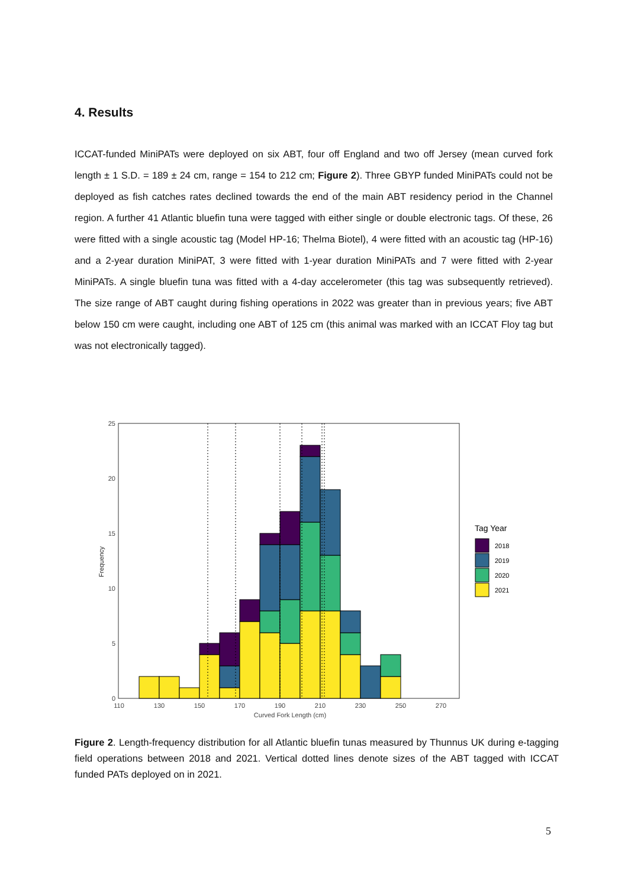4. Results
ICCAT-funded MiniPATs were deployed on six ABT, four off England and two off Jersey (mean curved fork length ± 1 S.D. = 189 ± 24 cm, range = 154 to 212 cm; Figure 2). Three GBYP funded MiniPATs could not be deployed as fish catches rates declined towards the end of the main ABT residency period in the Channel region. A further 41 Atlantic bluefin tuna were tagged with either single or double electronic tags. Of these, 26 were fitted with a single acoustic tag (Model HP-16; Thelma Biotel), 4 were fitted with an acoustic tag (HP-16) and a 2-year duration MiniPAT, 3 were fitted with 1-year duration MiniPATs and 7 were fitted with 2-year MiniPATs. A single bluefin tuna was fitted with a 4-day accelerometer (this tag was subsequently retrieved). The size range of ABT caught during fishing operations in 2022 was greater than in previous years; five ABT below 150 cm were caught, including one ABT of 125 cm (this animal was marked with an ICCAT Floy tag but was not electronically tagged).
0
5
10
15
20
25
110
130
150
170
190
210
230
250
270
Curved Fork Length (cm)
Frequency
Tag Year
2018
2019
2020
2021
Figure 2. Length-frequency distribution for all Atlantic bluefin tunas measured by Thunnus UK during e-tagging field operations between 2018 and 2021. Vertical dotted lines denote sizes of the ABT tagged with ICCAT funded PATs deployed on in 2021.
5